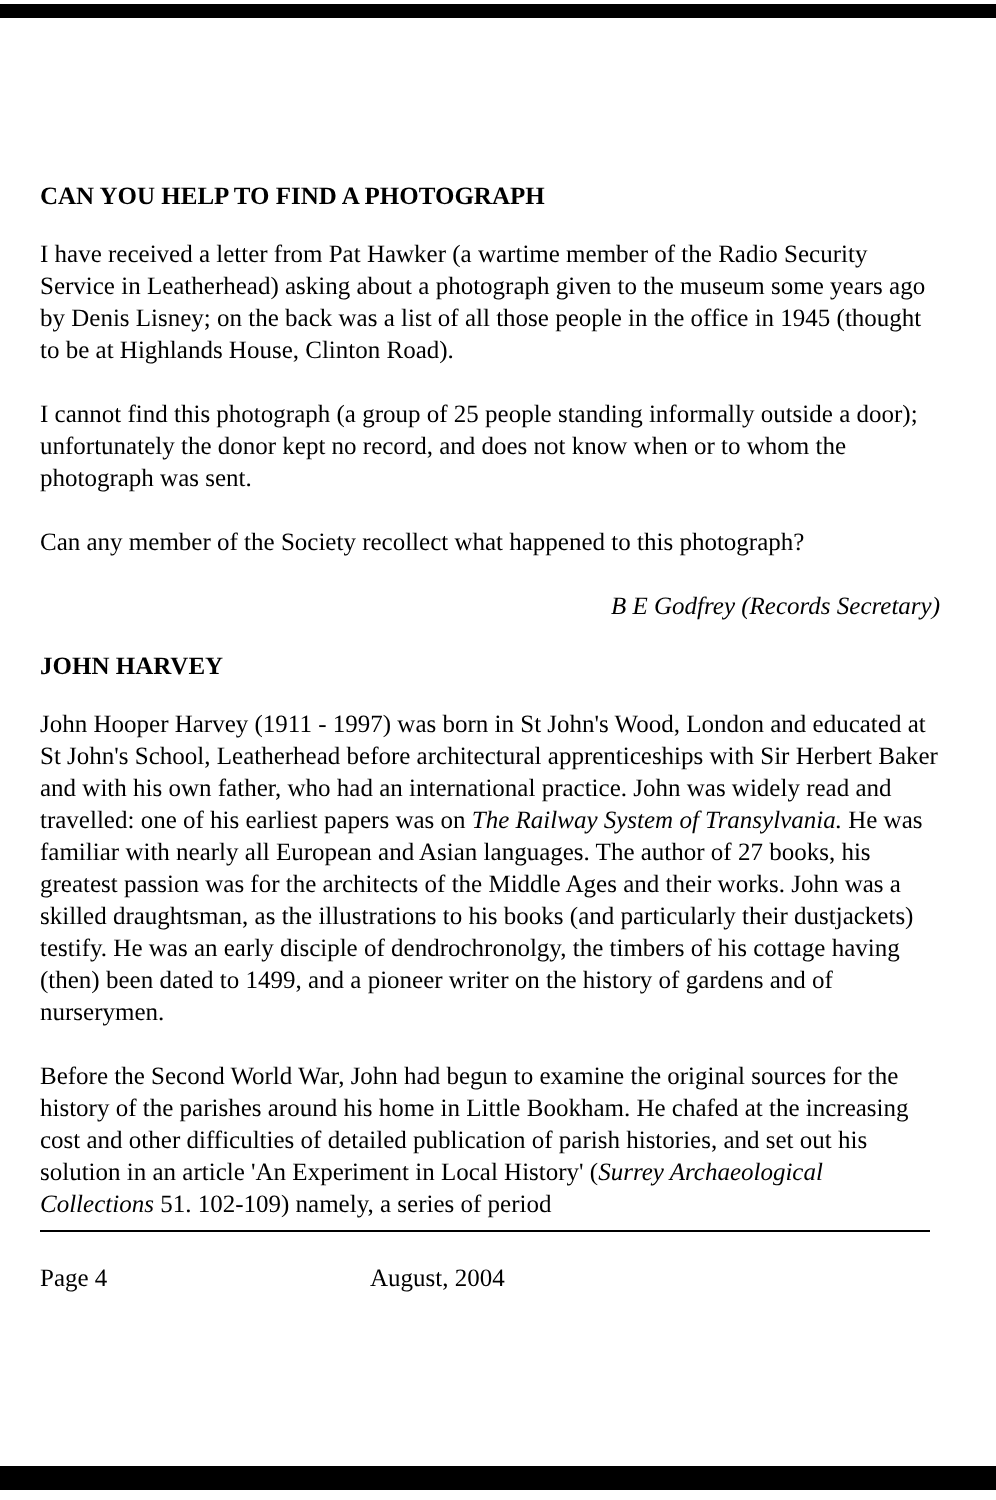CAN YOU HELP TO FIND A PHOTOGRAPH
I have received a letter from Pat Hawker (a wartime member of the Radio Security Service in Leatherhead) asking about a photograph given to the museum some years ago by Denis Lisney; on the back was a list of all those people in the office in 1945 (thought to be at Highlands House, Clinton Road).
I cannot find this photograph (a group of 25 people standing informally outside a door); unfortunately the donor kept no record, and does not know when or to whom the photograph was sent.
Can any member of the Society recollect what happened to this photograph?
B E Godfrey (Records Secretary)
JOHN HARVEY
John Hooper Harvey (1911 - 1997) was born in St John's Wood, London and educated at St John's School, Leatherhead before architectural apprenticeships with Sir Herbert Baker and with his own father, who had an international practice. John was widely read and travelled: one of his earliest papers was on The Railway System of Transylvania. He was familiar with nearly all European and Asian languages. The author of 27 books, his greatest passion was for the architects of the Middle Ages and their works. John was a skilled draughtsman, as the illustrations to his books (and particularly their dustjackets) testify. He was an early disciple of dendrochronolgy, the timbers of his cottage having (then) been dated to 1499, and a pioneer writer on the history of gardens and of nurserymen.
Before the Second World War, John had begun to examine the original sources for the history of the parishes around his home in Little Bookham. He chafed at the increasing cost and other difficulties of detailed publication of parish histories, and set out his solution in an article 'An Experiment in Local History' (Surrey Archaeological Collections 51. 102-109) namely, a series of period
Page 4 August, 2004